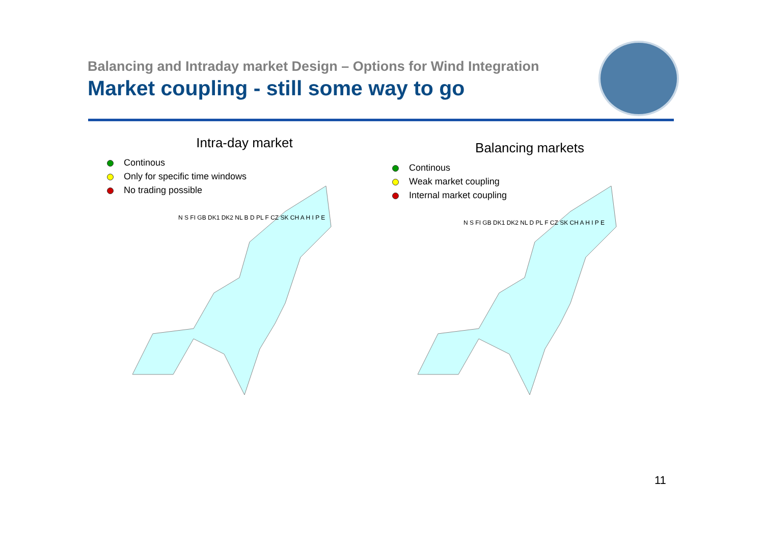Balancing and Intraday market Design – Options for Wind Integration
Market coupling - still some way to go
Intra-day market
Continous
Only for specific time windows
No trading possible
N S FI GB DK1 DK2 NL B D PL F CZ SK CH A H I P E
Balancing markets
Continous
Weak market coupling
Internal market coupling
N S FI GB DK1 DK2 NL D PL F CZ SK CH A H I P E
11